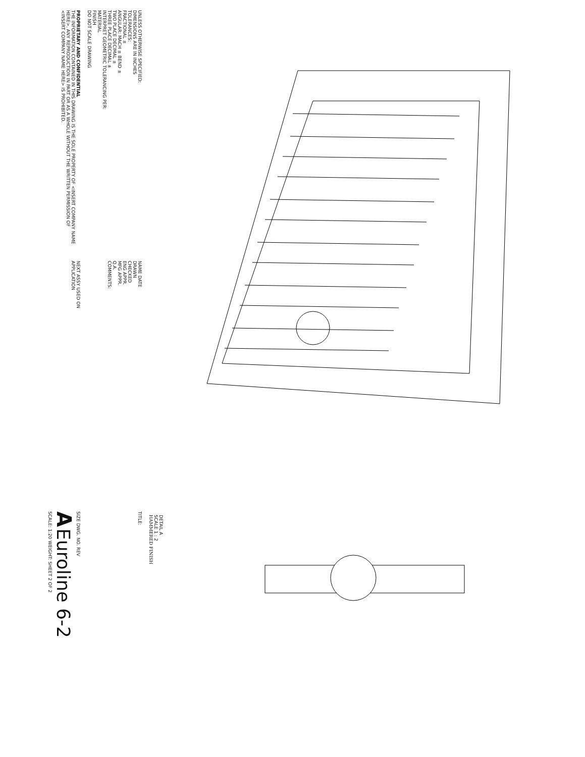DETAIL A
SCALE 1 : 2
HAMMERED FINISH
UNLESS OTHERWISE SPECIFIED:
DIMENSIONS ARE IN INCHES
TOLERANCES:
FRACTIONAL ±
ANGULAR: MACH ± BEND ±
TWO PLACE DECIMAL ±
THREE PLACE DECIMAL ±
INTERPRET GEOMETRIC TOLERANCING PER:
MATERIAL
FINISH
DO NOT SCALE DRAWING
NAME DATE
DRAWN
CHECKED
ENG APPR.
MFG APPR.
Q.A.
COMMENTS:
TITLE:
PROPRIETARY AND CONFIDENTIAL
THE INFORMATION CONTAINED IN THIS DRAWING IS THE SOLE PROPERTY OF <INSERT COMPANY NAME HERE>. ANY REPRODUCTION IN PART OR AS A WHOLE WITHOUT THE WRITTEN PERMISSION OF <INSERT COMPANY NAME HERE> IS PROHIBITED.
NEXT ASSY USED ON
APPLICATION
SIZE DWG. NO. REV
A Euroline 6-2
SCALE: 1:20 WEIGHT: SHEET 2 OF 2